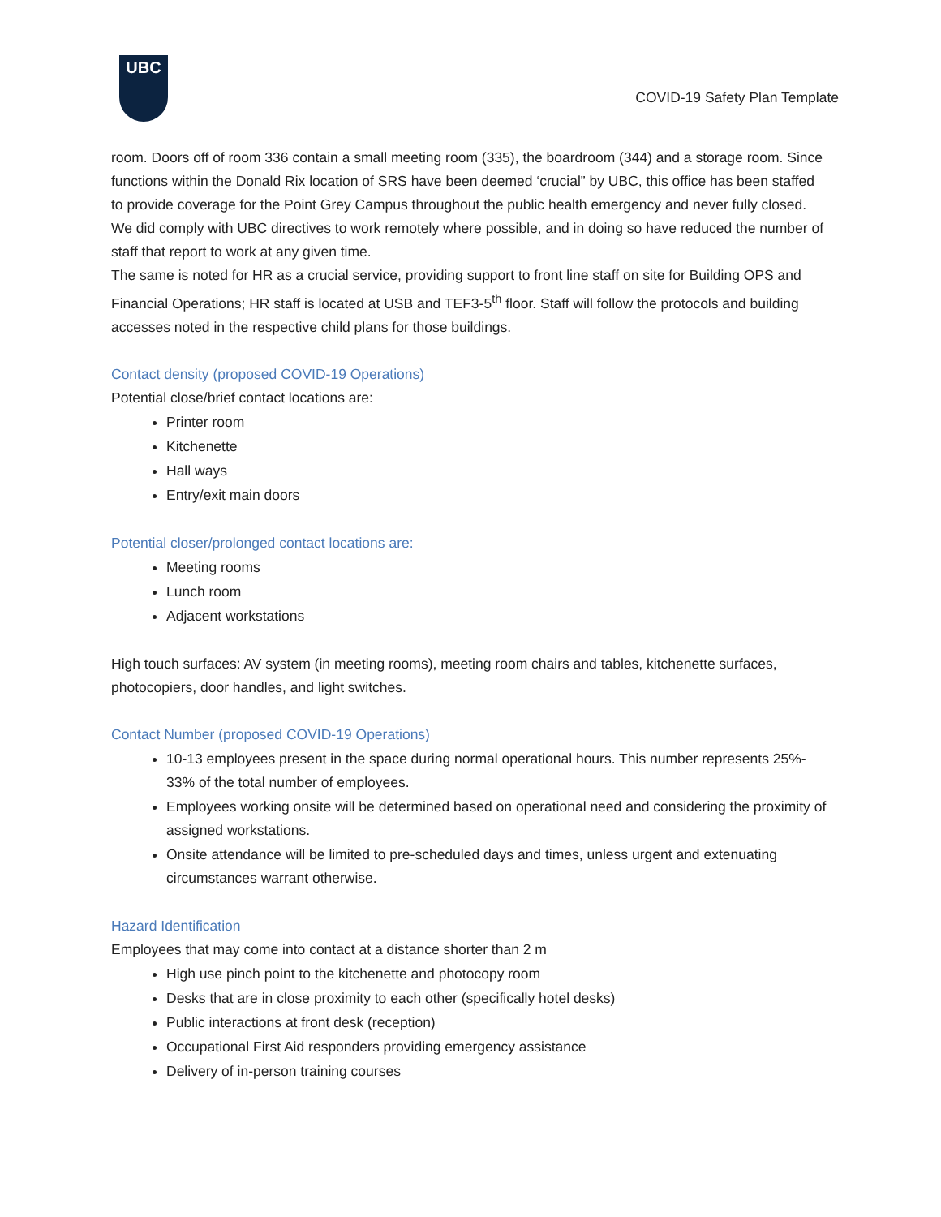UBC
COVID-19 Safety Plan Template
room. Doors off of room 336 contain a small meeting room (335), the boardroom (344) and a storage room. Since functions within the Donald Rix location of SRS have been deemed ‘crucial” by UBC, this office has been staffed to provide coverage for the Point Grey Campus throughout the public health emergency and never fully closed. We did comply with UBC directives to work remotely where possible, and in doing so have reduced the number of staff that report to work at any given time.
The same is noted for HR as a crucial service, providing support to front line staff on site for Building OPS and Financial Operations; HR staff is located at USB and TEF3-5<sup>th</sup> floor. Staff will follow the protocols and building accesses noted in the respective child plans for those buildings.
Contact density (proposed COVID-19 Operations)
Potential close/brief contact locations are:
Printer room
Kitchenette
Hall ways
Entry/exit main doors
Potential closer/prolonged contact locations are:
Meeting rooms
Lunch room
Adjacent workstations
High touch surfaces: AV system (in meeting rooms), meeting room chairs and tables, kitchenette surfaces, photocopiers, door handles, and light switches.
Contact Number (proposed COVID-19 Operations)
10-13 employees present in the space during normal operational hours. This number represents 25%- 33% of the total number of employees.
Employees working onsite will be determined based on operational need and considering the proximity of assigned workstations.
Onsite attendance will be limited to pre-scheduled days and times, unless urgent and extenuating circumstances warrant otherwise.
Hazard Identification
Employees that may come into contact at a distance shorter than 2 m
High use pinch point to the kitchenette and photocopy room
Desks that are in close proximity to each other (specifically hotel desks)
Public interactions at front desk (reception)
Occupational First Aid responders providing emergency assistance
Delivery of in-person training courses